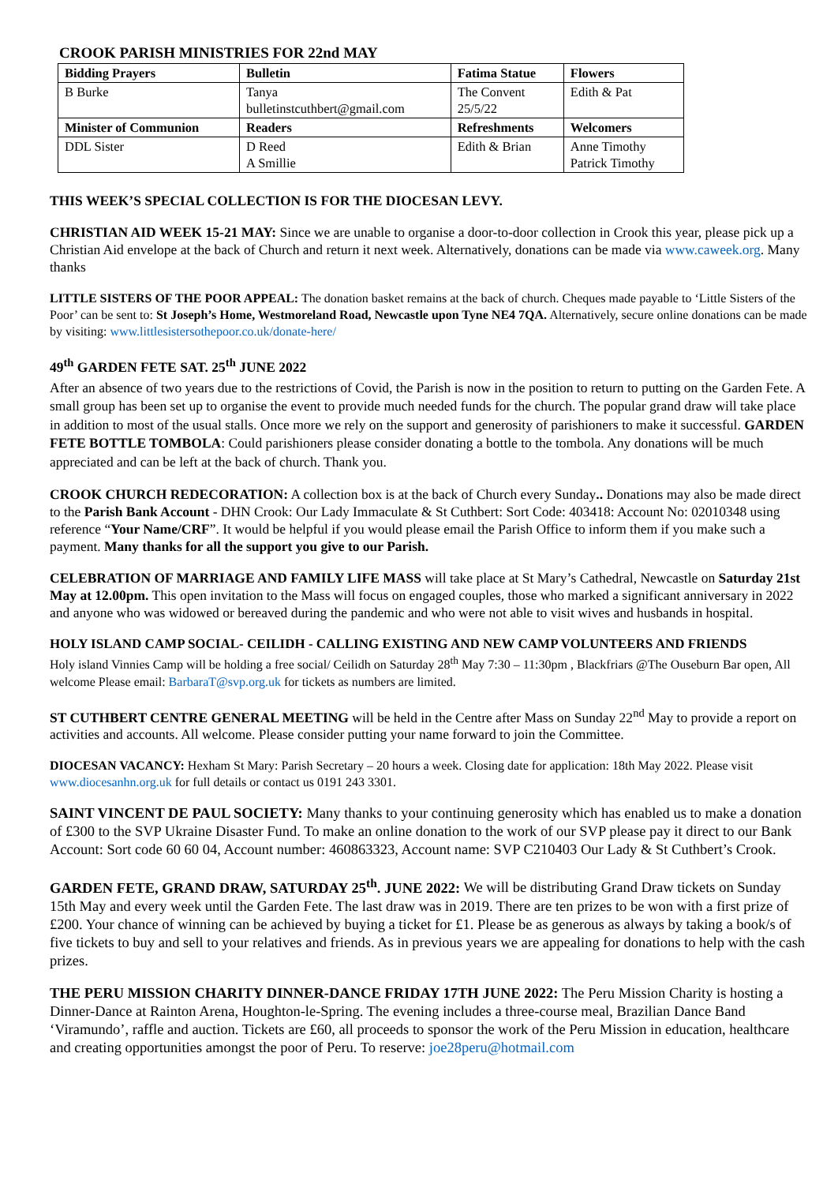CROOK PARISH MINISTRIES FOR 22nd MAY
| Bidding Prayers | Bulletin | Fatima Statue | Flowers |
| --- | --- | --- | --- |
| B Burke | Tanya bulletinstcuthbert@gmail.com | The Convent 25/5/22 | Edith & Pat |
| Minister of Communion | Readers | Refreshments | Welcomers |
| DDL Sister | D Reed A Smillie | Edith & Brian | Anne Timothy Patrick Timothy |
THIS WEEK’S SPECIAL COLLECTION IS FOR THE DIOCESAN LEVY.
CHRISTIAN AID WEEK 15-21 MAY: Since we are unable to organise a door-to-door collection in Crook this year, please pick up a Christian Aid envelope at the back of Church and return it next week. Alternatively, donations can be made via www.caweek.org. Many thanks
LITTLE SISTERS OF THE POOR APPEAL: The donation basket remains at the back of church. Cheques made payable to ‘Little Sisters of the Poor’ can be sent to: St Joseph’s Home, Westmoreland Road, Newcastle upon Tyne NE4 7QA. Alternatively, secure online donations can be made by visiting: www.littlesistersothepoor.co.uk/donate-here/
49<sup>th</sup> GARDEN FETE SAT. 25<sup>th</sup> JUNE 2022
After an absence of two years due to the restrictions of Covid, the Parish is now in the position to return to putting on the Garden Fete. A small group has been set up to organise the event to provide much needed funds for the church. The popular grand draw will take place in addition to most of the usual stalls. Once more we rely on the support and generosity of parishioners to make it successful. GARDEN FETE BOTTLE TOMBOLA: Could parishioners please consider donating a bottle to the tombola. Any donations will be much appreciated and can be left at the back of church. Thank you.
CROOK CHURCH REDECORATION: A collection box is at the back of Church every Sunday.. Donations may also be made direct to the Parish Bank Account - DHN Crook: Our Lady Immaculate & St Cuthbert: Sort Code: 403418: Account No: 02010348 using reference “Your Name/CRF”. It would be helpful if you would please email the Parish Office to inform them if you make such a payment. Many thanks for all the support you give to our Parish.
CELEBRATION OF MARRIAGE AND FAMILY LIFE MASS will take place at St Mary’s Cathedral, Newcastle on Saturday 21st May at 12.00pm. This open invitation to the Mass will focus on engaged couples, those who marked a significant anniversary in 2022 and anyone who was widowed or bereaved during the pandemic and who were not able to visit wives and husbands in hospital.
HOLY ISLAND CAMP SOCIAL- CEILIDH - CALLING EXISTING AND NEW CAMP VOLUNTEERS AND FRIENDS
Holy island Vinnies Camp will be holding a free social/ Ceilidh on Saturday 28<sup>th</sup> May 7:30 – 11:30pm , Blackfriars @The Ouseburn Bar open, All welcome Please email: BarbaraT@svp.org.uk for tickets as numbers are limited.
ST CUTHBERT CENTRE GENERAL MEETING will be held in the Centre after Mass on Sunday 22<sup>nd</sup> May to provide a report on activities and accounts. All welcome. Please consider putting your name forward to join the Committee.
DIOCESAN VACANCY: Hexham St Mary: Parish Secretary – 20 hours a week. Closing date for application: 18th May 2022. Please visit www.diocesanhn.org.uk for full details or contact us 0191 243 3301.
SAINT VINCENT DE PAUL SOCIETY: Many thanks to your continuing generosity which has enabled us to make a donation of £300 to the SVP Ukraine Disaster Fund. To make an online donation to the work of our SVP please pay it direct to our Bank Account: Sort code 60 60 04, Account number: 460863323, Account name: SVP C210403 Our Lady & St Cuthbert’s Crook.
GARDEN FETE, GRAND DRAW, SATURDAY 25<sup>th</sup>. JUNE 2022: We will be distributing Grand Draw tickets on Sunday 15th May and every week until the Garden Fete. The last draw was in 2019. There are ten prizes to be won with a first prize of £200. Your chance of winning can be achieved by buying a ticket for £1. Please be as generous as always by taking a book/s of five tickets to buy and sell to your relatives and friends. As in previous years we are appealing for donations to help with the cash prizes.
THE PERU MISSION CHARITY DINNER-DANCE FRIDAY 17TH JUNE 2022: The Peru Mission Charity is hosting a Dinner-Dance at Rainton Arena, Houghton-le-Spring. The evening includes a three-course meal, Brazilian Dance Band ‘Viramundo’, raffle and auction. Tickets are £60, all proceeds to sponsor the work of the Peru Mission in education, healthcare and creating opportunities amongst the poor of Peru. To reserve: joe28peru@hotmail.com